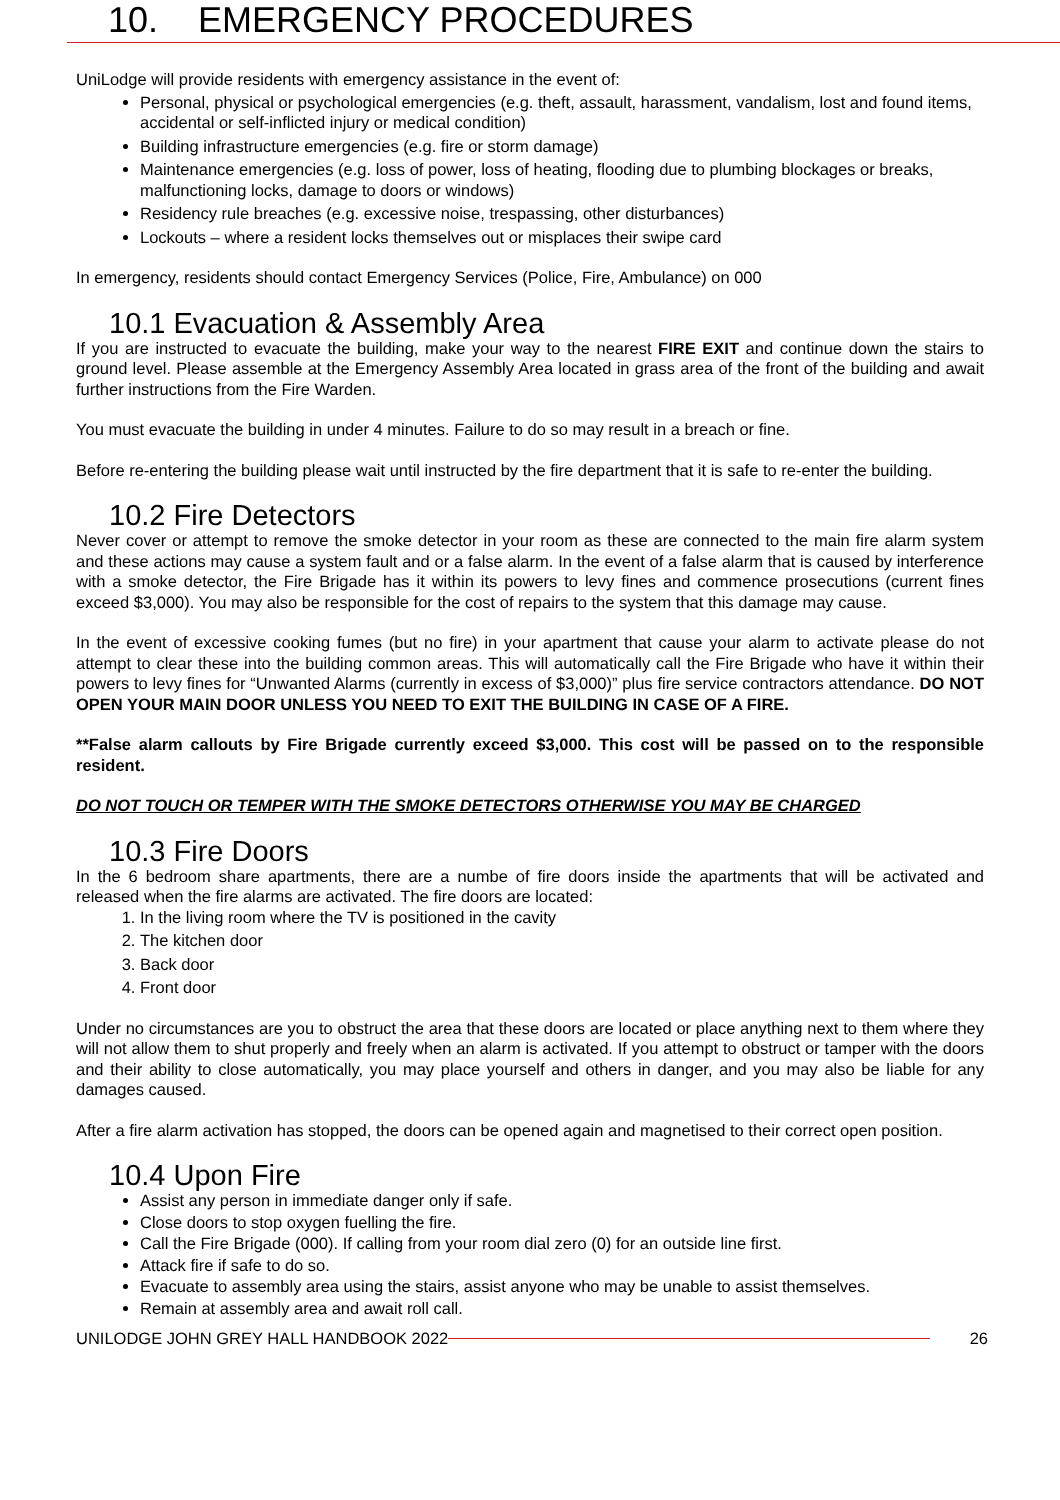10. EMERGENCY PROCEDURES
UniLodge will provide residents with emergency assistance in the event of:
Personal, physical or psychological emergencies (e.g. theft, assault, harassment, vandalism, lost and found items, accidental or self-inflicted injury or medical condition)
Building infrastructure emergencies (e.g. fire or storm damage)
Maintenance emergencies (e.g. loss of power, loss of heating, flooding due to plumbing blockages or breaks, malfunctioning locks, damage to doors or windows)
Residency rule breaches (e.g. excessive noise, trespassing, other disturbances)
Lockouts – where a resident locks themselves out or misplaces their swipe card
In emergency, residents should contact Emergency Services (Police, Fire, Ambulance) on 000
10.1 Evacuation & Assembly Area
If you are instructed to evacuate the building, make your way to the nearest FIRE EXIT and continue down the stairs to ground level. Please assemble at the Emergency Assembly Area located in grass area of the front of the building and await further instructions from the Fire Warden.
You must evacuate the building in under 4 minutes. Failure to do so may result in a breach or fine.
Before re-entering the building please wait until instructed by the fire department that it is safe to re-enter the building.
10.2 Fire Detectors
Never cover or attempt to remove the smoke detector in your room as these are connected to the main fire alarm system and these actions may cause a system fault and or a false alarm. In the event of a false alarm that is caused by interference with a smoke detector, the Fire Brigade has it within its powers to levy fines and commence prosecutions (current fines exceed $3,000). You may also be responsible for the cost of repairs to the system that this damage may cause.
In the event of excessive cooking fumes (but no fire) in your apartment that cause your alarm to activate please do not attempt to clear these into the building common areas. This will automatically call the Fire Brigade who have it within their powers to levy fines for “Unwanted Alarms (currently in excess of $3,000)” plus fire service contractors attendance. DO NOT OPEN YOUR MAIN DOOR UNLESS YOU NEED TO EXIT THE BUILDING IN CASE OF A FIRE.
**False alarm callouts by Fire Brigade currently exceed $3,000. This cost will be passed on to the responsible resident.
DO NOT TOUCH OR TEMPER WITH THE SMOKE DETECTORS OTHERWISE YOU MAY BE CHARGED
10.3 Fire Doors
In the 6 bedroom share apartments, there are a numbe of fire doors inside the apartments that will be activated and released when the fire alarms are activated. The fire doors are located:
1. In the living room where the TV is positioned in the cavity
2. The kitchen door
3. Back door
4. Front door
Under no circumstances are you to obstruct the area that these doors are located or place anything next to them where they will not allow them to shut properly and freely when an alarm is activated. If you attempt to obstruct or tamper with the doors and their ability to close automatically, you may place yourself and others in danger, and you may also be liable for any damages caused.
After a fire alarm activation has stopped, the doors can be opened again and magnetised to their correct open position.
10.4 Upon Fire
Assist any person in immediate danger only if safe.
Close doors to stop oxygen fuelling the fire.
Call the Fire Brigade (000). If calling from your room dial zero (0) for an outside line first.
Attack fire if safe to do so.
Evacuate to assembly area using the stairs, assist anyone who may be unable to assist themselves.
Remain at assembly area and await roll call.
UNILODGE JOHN GREY HALL HANDBOOK 2022 26